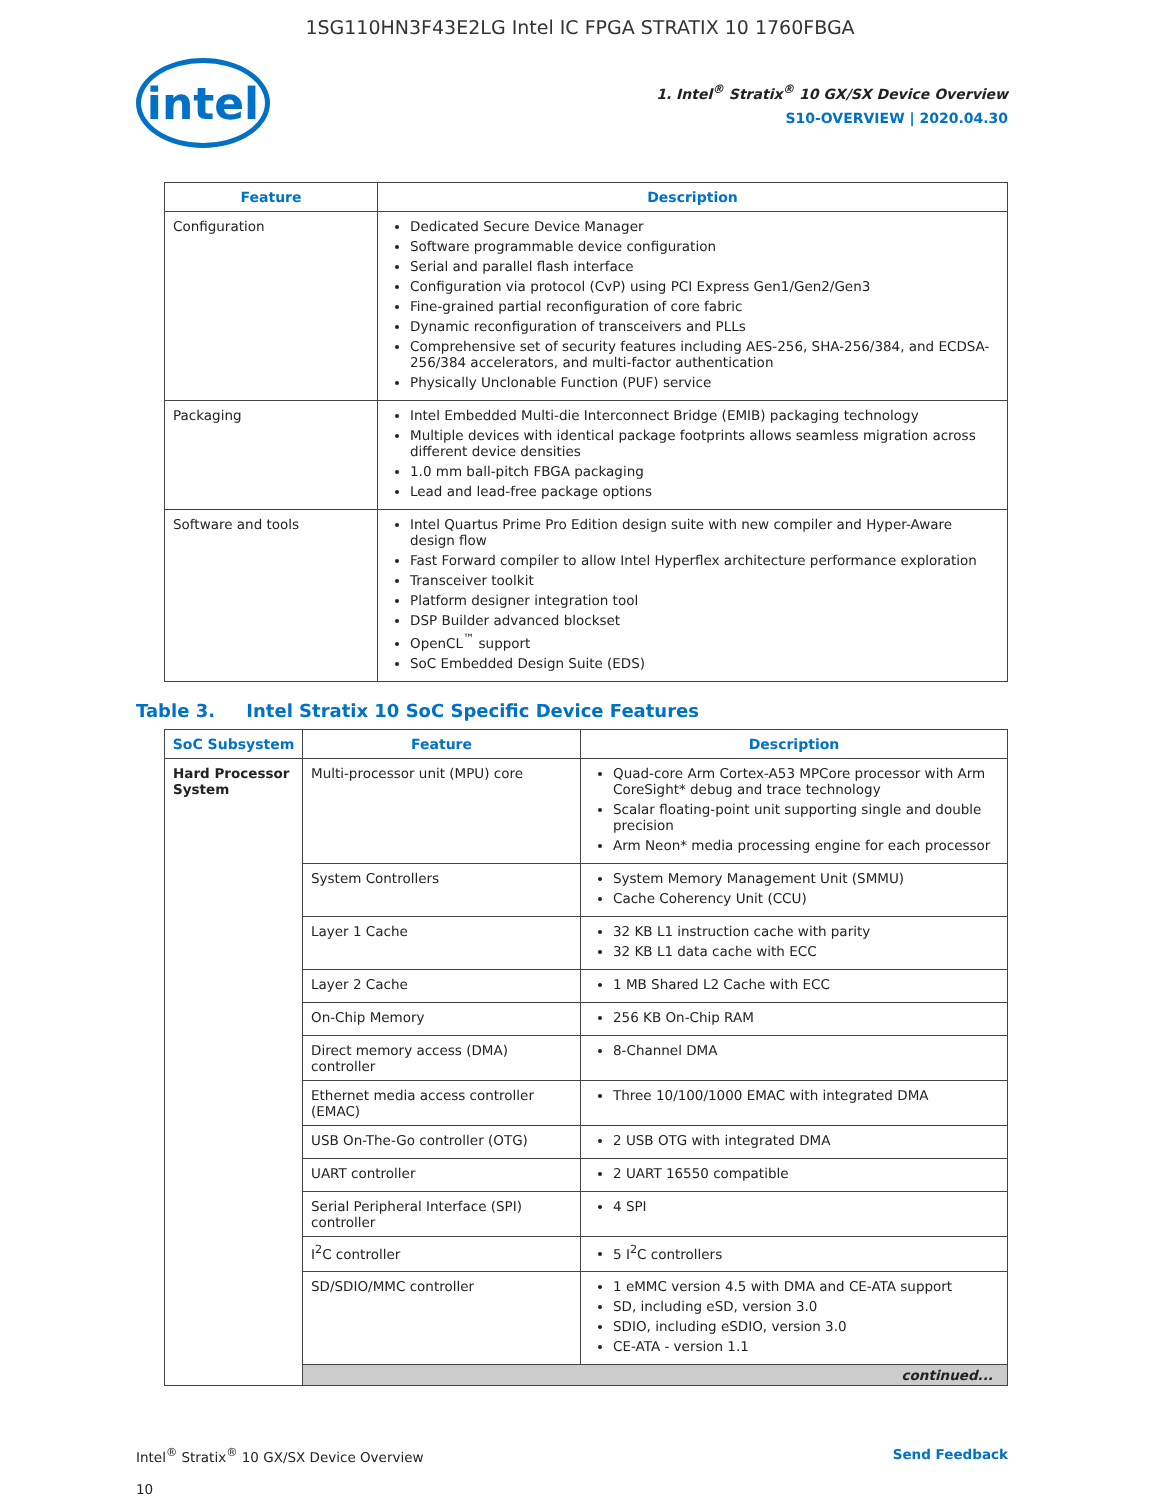1SG110HN3F43E2LG Intel IC FPGA STRATIX 10 1760FBGA
intel
1. Intel<sup>®</sup> Stratix<sup>®</sup> 10 GX/SX Device Overview
S10-OVERVIEW | 2020.04.30
| Feature | Description |
| --- | --- |
| Configuration | Dedicated Secure Device Manager Software programmable device configuration Serial and parallel flash interface Configuration via protocol (CvP) using PCI Express Gen1/Gen2/Gen3 Fine-grained partial reconfiguration of core fabric Dynamic reconfiguration of transceivers and PLLs Comprehensive set of security features including AES-256, SHA-256/384, and ECDSA-256/384 accelerators, and multi-factor authentication Physically Unclonable Function (PUF) service |
| Packaging | Intel Embedded Multi-die Interconnect Bridge (EMIB) packaging technology Multiple devices with identical package footprints allows seamless migration across different device densities 1.0 mm ball-pitch FBGA packaging Lead and lead-free package options |
| Software and tools | Intel Quartus Prime Pro Edition design suite with new compiler and Hyper-Aware design flow Fast Forward compiler to allow Intel Hyperflex architecture performance exploration Transceiver toolkit Platform designer integration tool DSP Builder advanced blockset OpenCL<sup>™</sup> support SoC Embedded Design Suite (EDS) |
Table 3. Intel Stratix 10 SoC Specific Device Features
| SoC Subsystem | Feature | Description |
| --- | --- | --- |
| Hard Processor System | Multi-processor unit (MPU) core | Quad-core Arm Cortex-A53 MPCore processor with Arm CoreSight* debug and trace technology Scalar floating-point unit supporting single and double precision Arm Neon* media processing engine for each processor |
| | System Controllers | System Memory Management Unit (SMMU) Cache Coherency Unit (CCU) |
| | Layer 1 Cache | 32 KB L1 instruction cache with parity 32 KB L1 data cache with ECC |
| | Layer 2 Cache | 1 MB Shared L2 Cache with ECC |
| | On-Chip Memory | 256 KB On-Chip RAM |
| | Direct memory access (DMA) controller | 8-Channel DMA |
| | Ethernet media access controller (EMAC) | Three 10/100/1000 EMAC with integrated DMA |
| | USB On-The-Go controller (OTG) | 2 USB OTG with integrated DMA |
| | UART controller | 2 UART 16550 compatible |
| | Serial Peripheral Interface (SPI) controller | 4 SPI |
| | I<sup>2</sup>C controller | 5 I<sup>2</sup>C controllers |
| | SD/SDIO/MMC controller | 1 eMMC version 4.5 with DMA and CE-ATA support SD, including eSD, version 3.0 SDIO, including eSDIO, version 3.0 CE-ATA - version 1.1 |
| | continued... | |
Intel<sup>®</sup> Stratix<sup>®</sup> 10 GX/SX Device Overview
10
Send Feedback